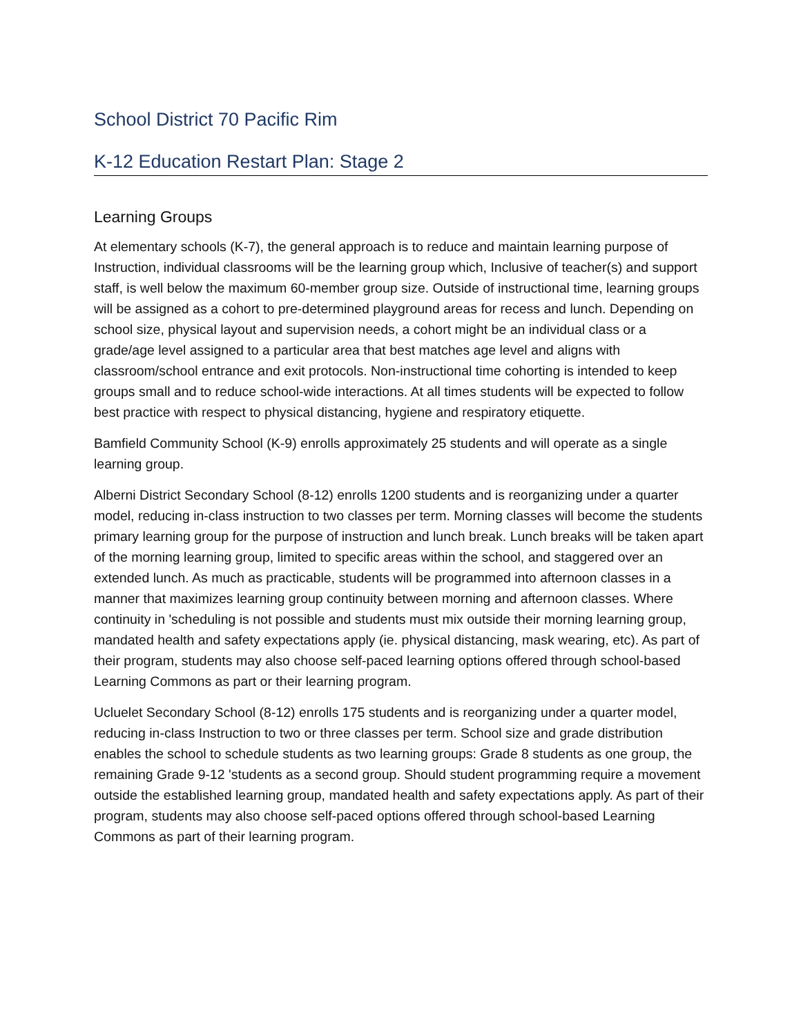School District 70 Pacific Rim
K-12 Education Restart Plan: Stage 2
Learning Groups
At elementary schools (K-7), the general approach is to reduce and maintain learning purpose of Instruction, individual classrooms will be the learning group which, Inclusive of teacher(s) and support staff, is well below the maximum 60-member group size. Outside of instructional time, learning groups will be assigned as a cohort to pre-determined playground areas for recess and lunch. Depending on school size, physical layout and supervision needs, a cohort might be an individual class or a grade/age level assigned to a particular area that best matches age level and aligns with classroom/school entrance and exit protocols. Non-instructional time cohorting is intended to keep groups small and to reduce school-wide interactions. At all times students will be expected to follow best practice with respect to physical distancing, hygiene and respiratory etiquette.
Bamfield Community School (K-9) enrolls approximately 25 students and will operate as a single learning group.
Alberni District Secondary School (8-12) enrolls 1200 students and is reorganizing under a quarter model, reducing in-class instruction to two classes per term. Morning classes will become the students primary learning group for the purpose of instruction and lunch break. Lunch breaks will be taken apart of the morning learning group, limited to specific areas within the school, and staggered over an extended lunch. As much as practicable, students will be programmed into afternoon classes in a manner that maximizes learning group continuity between morning and afternoon classes. Where continuity in 'scheduling is not possible and students must mix outside their morning learning group, mandated health and safety expectations apply (ie. physical distancing, mask wearing, etc). As part of their program, students may also choose self-paced learning options offered through school-based Learning Commons as part or their learning program.
Ucluelet Secondary School (8-12) enrolls 175 students and is reorganizing under a quarter model, reducing in-class Instruction to two or three classes per term. School size and grade distribution enables the school to schedule students as two learning groups: Grade 8 students as one group, the remaining Grade 9-12 'students as a second group. Should student programming require a movement outside the established learning group, mandated health and safety expectations apply. As part of their program, students may also choose self-paced options offered through school-based Learning Commons as part of their learning program.